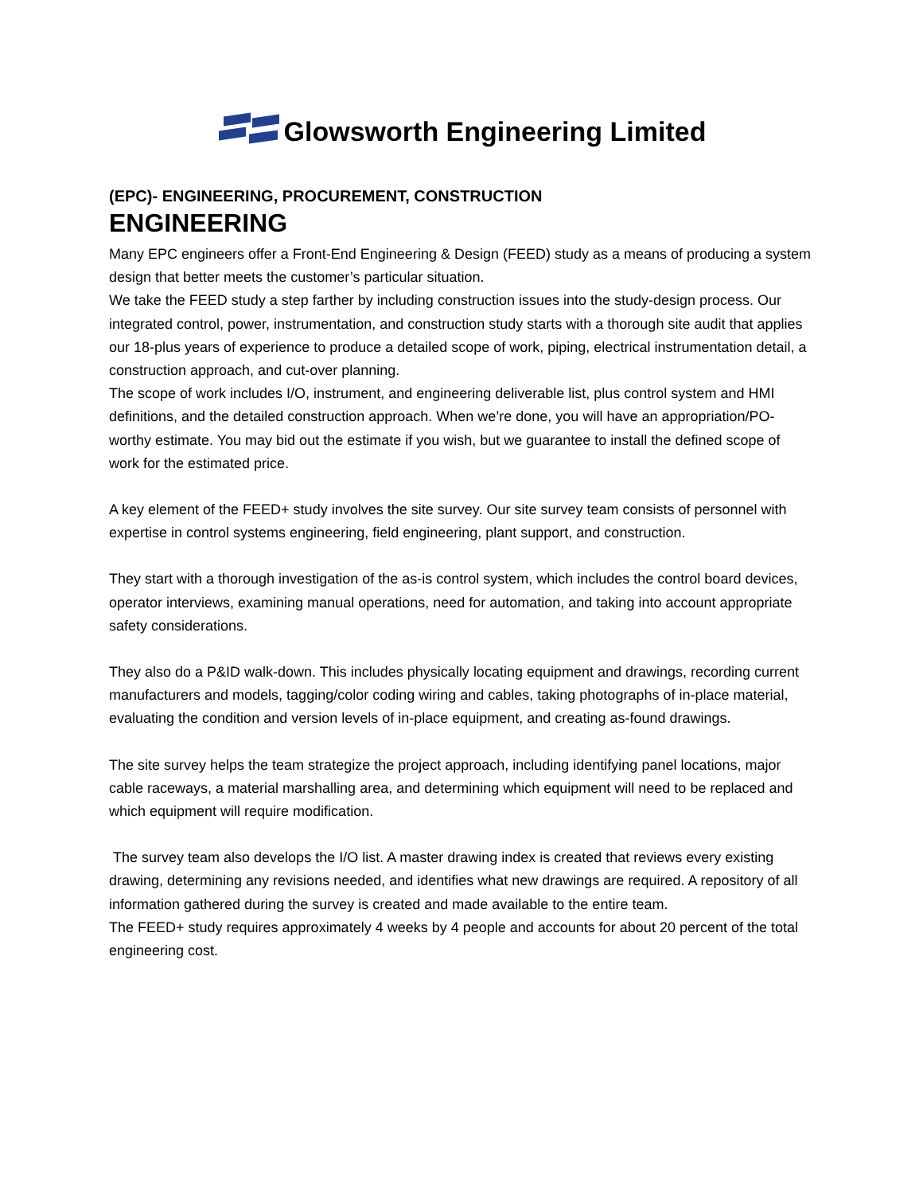Glowsworth Engineering Limited
(EPC)- ENGINEERING, PROCUREMENT, CONSTRUCTION
ENGINEERING
Many EPC engineers offer a Front-End Engineering & Design (FEED) study as a means of producing a system design that better meets the customer’s particular situation.
We take the FEED study a step farther by including construction issues into the study-design process. Our integrated control, power, instrumentation, and construction study starts with a thorough site audit that applies our 18-plus years of experience to produce a detailed scope of work, piping, electrical instrumentation detail, a construction approach, and cut-over planning.
The scope of work includes I/O, instrument, and engineering deliverable list, plus control system and HMI definitions, and the detailed construction approach. When we’re done, you will have an appropriation/PO-worthy estimate. You may bid out the estimate if you wish, but we guarantee to install the defined scope of work for the estimated price.
A key element of the FEED+ study involves the site survey. Our site survey team consists of personnel with expertise in control systems engineering, field engineering, plant support, and construction.
They start with a thorough investigation of the as-is control system, which includes the control board devices, operator interviews, examining manual operations, need for automation, and taking into account appropriate safety considerations.
They also do a P&ID walk-down. This includes physically locating equipment and drawings, recording current manufacturers and models, tagging/color coding wiring and cables, taking photographs of in-place material, evaluating the condition and version levels of in-place equipment, and creating as-found drawings.
The site survey helps the team strategize the project approach, including identifying panel locations, major cable raceways, a material marshalling area, and determining which equipment will need to be replaced and which equipment will require modification.
The survey team also develops the I/O list. A master drawing index is created that reviews every existing drawing, determining any revisions needed, and identifies what new drawings are required. A repository of all information gathered during the survey is created and made available to the entire team.
The FEED+ study requires approximately 4 weeks by 4 people and accounts for about 20 percent of the total engineering cost.